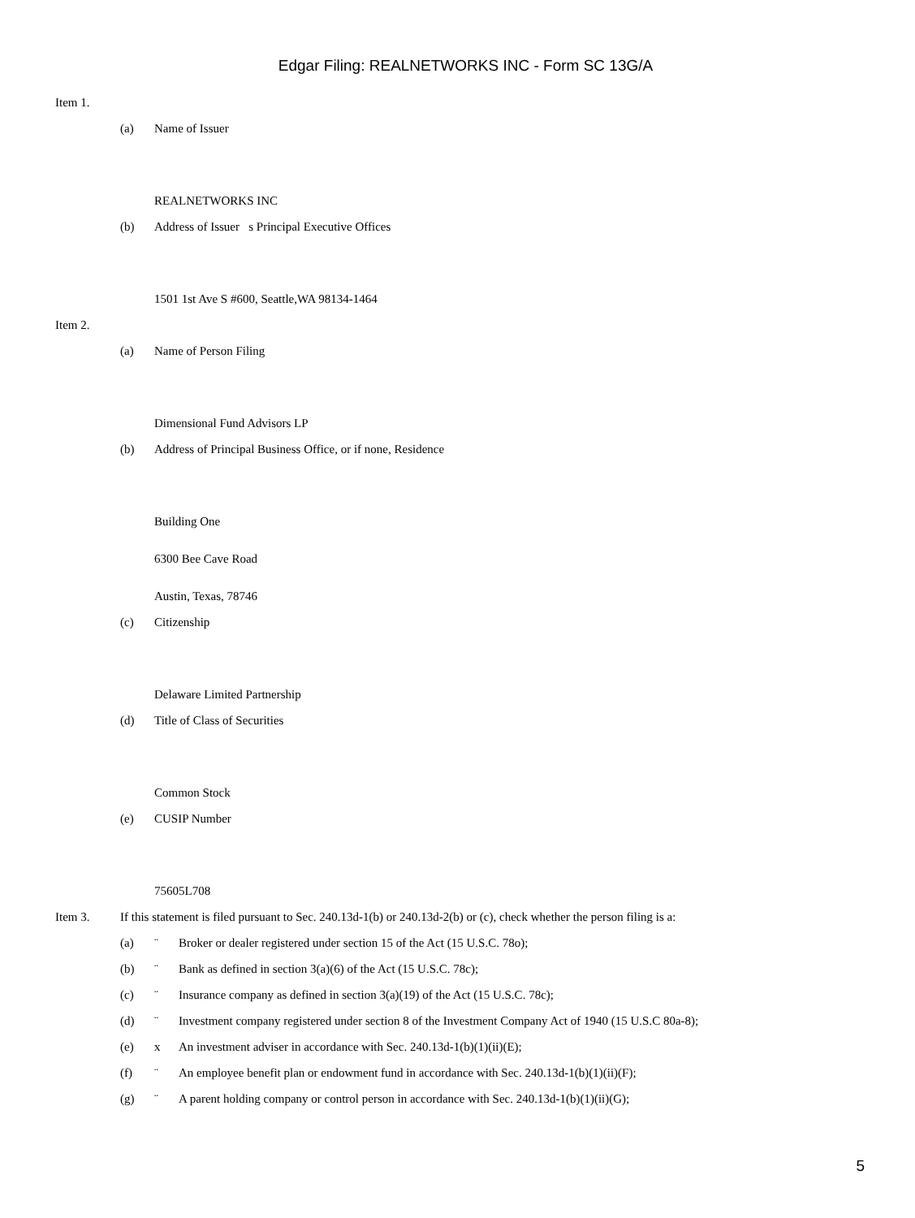Edgar Filing: REALNETWORKS INC - Form SC 13G/A
Item 1.
(a) Name of Issuer
REALNETWORKS INC
(b) Address of Issuer s Principal Executive Offices
1501 1st Ave S #600, Seattle,WA 98134-1464
Item 2.
(a) Name of Person Filing
Dimensional Fund Advisors LP
(b) Address of Principal Business Office, or if none, Residence
Building One
6300 Bee Cave Road
Austin, Texas, 78746
(c) Citizenship
Delaware Limited Partnership
(d) Title of Class of Securities
Common Stock
(e) CUSIP Number
75605L708
Item 3. If this statement is filed pursuant to Sec. 240.13d-1(b) or 240.13d-2(b) or (c), check whether the person filing is a:
(a) ¨ Broker or dealer registered under section 15 of the Act (15 U.S.C. 78o);
(b) ¨ Bank as defined in section 3(a)(6) of the Act (15 U.S.C. 78c);
(c) ¨ Insurance company as defined in section 3(a)(19) of the Act (15 U.S.C. 78c);
(d) ¨ Investment company registered under section 8 of the Investment Company Act of 1940 (15 U.S.C 80a-8);
(e) x An investment adviser in accordance with Sec. 240.13d-1(b)(1)(ii)(E);
(f) ¨ An employee benefit plan or endowment fund in accordance with Sec. 240.13d-1(b)(1)(ii)(F);
(g) ¨ A parent holding company or control person in accordance with Sec. 240.13d-1(b)(1)(ii)(G);
5